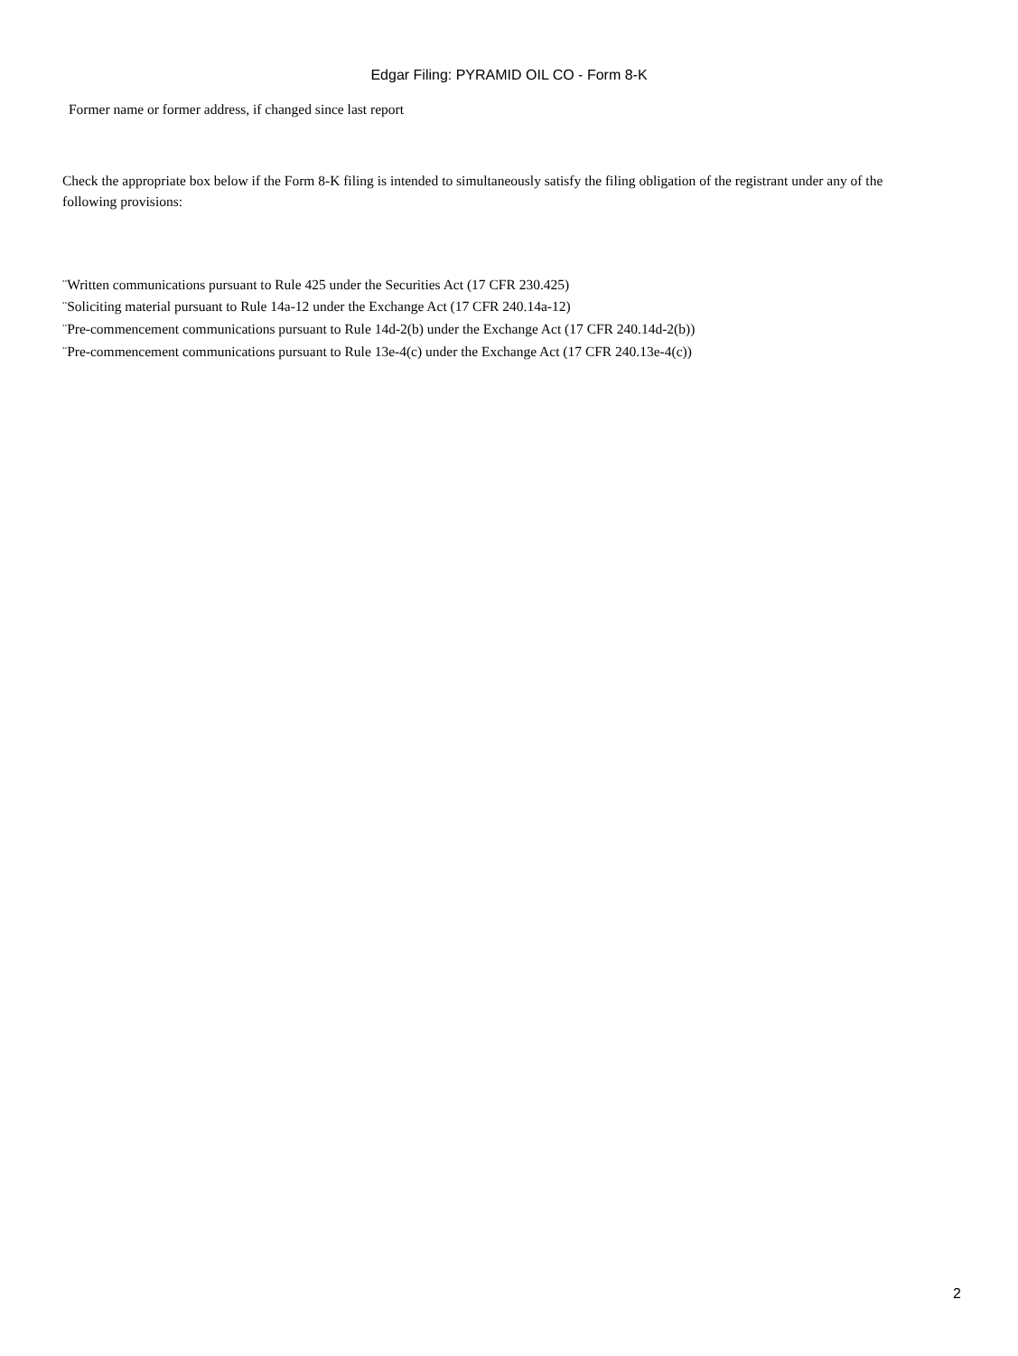Edgar Filing: PYRAMID OIL CO - Form 8-K
Former name or former address, if changed since last report
Check the appropriate box below if the Form 8-K filing is intended to simultaneously satisfy the filing obligation of the registrant under any of the following provisions:
¨Written communications pursuant to Rule 425 under the Securities Act (17 CFR 230.425)
¨Soliciting material pursuant to Rule 14a-12 under the Exchange Act (17 CFR 240.14a-12)
¨Pre-commencement communications pursuant to Rule 14d-2(b) under the Exchange Act (17 CFR 240.14d-2(b))
¨Pre-commencement communications pursuant to Rule 13e-4(c) under the Exchange Act (17 CFR 240.13e-4(c))
2